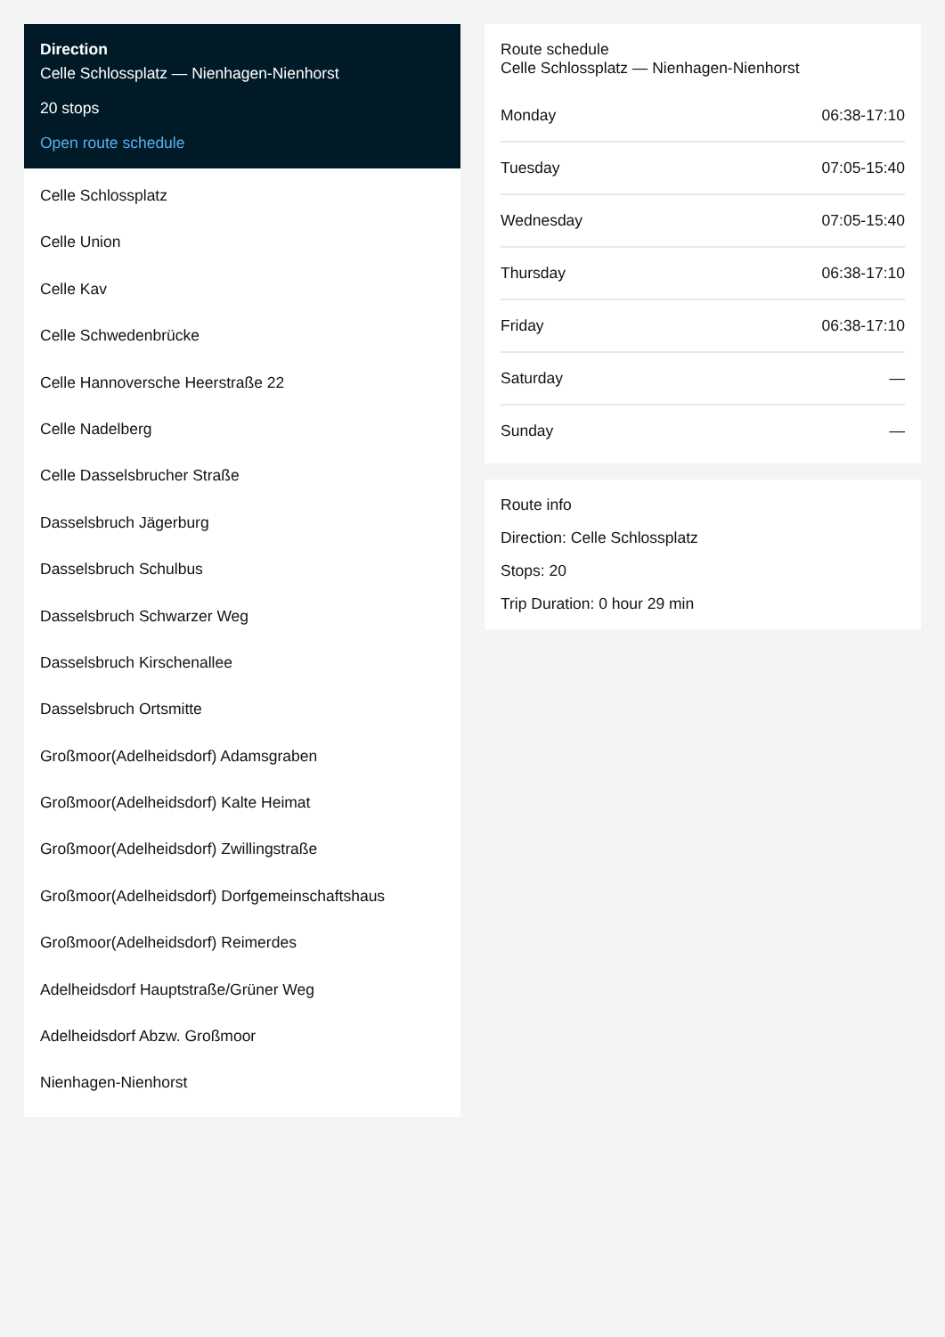Direction
Celle Schlossplatz — Nienhagen-Nienhorst
20 stops
Open route schedule
Celle Schlossplatz
Celle Union
Celle Kav
Celle Schwedenbrücke
Celle Hannoversche Heerstraße 22
Celle Nadelberg
Celle Dasselsbrucher Straße
Dasselsbruch Jägerburg
Dasselsbruch Schulbus
Dasselsbruch Schwarzer Weg
Dasselsbruch Kirschenallee
Dasselsbruch Ortsmitte
Großmoor(Adelheidsdorf) Adamsgraben
Großmoor(Adelheidsdorf) Kalte Heimat
Großmoor(Adelheidsdorf) Zwillingstraße
Großmoor(Adelheidsdorf) Dorfgemeinschaftshaus
Großmoor(Adelheidsdorf) Reimerdes
Adelheidsdorf Hauptstraße/Grüner Weg
Adelheidsdorf Abzw. Großmoor
Nienhagen-Nienhorst
Route schedule
Celle Schlossplatz — Nienhagen-Nienhorst
| Monday | 06:38-17:10 |
| Tuesday | 07:05-15:40 |
| Wednesday | 07:05-15:40 |
| Thursday | 06:38-17:10 |
| Friday | 06:38-17:10 |
| Saturday | — |
| Sunday | — |
Route info
Direction: Celle Schlossplatz
Stops: 20
Trip Duration: 0 hour 29 min